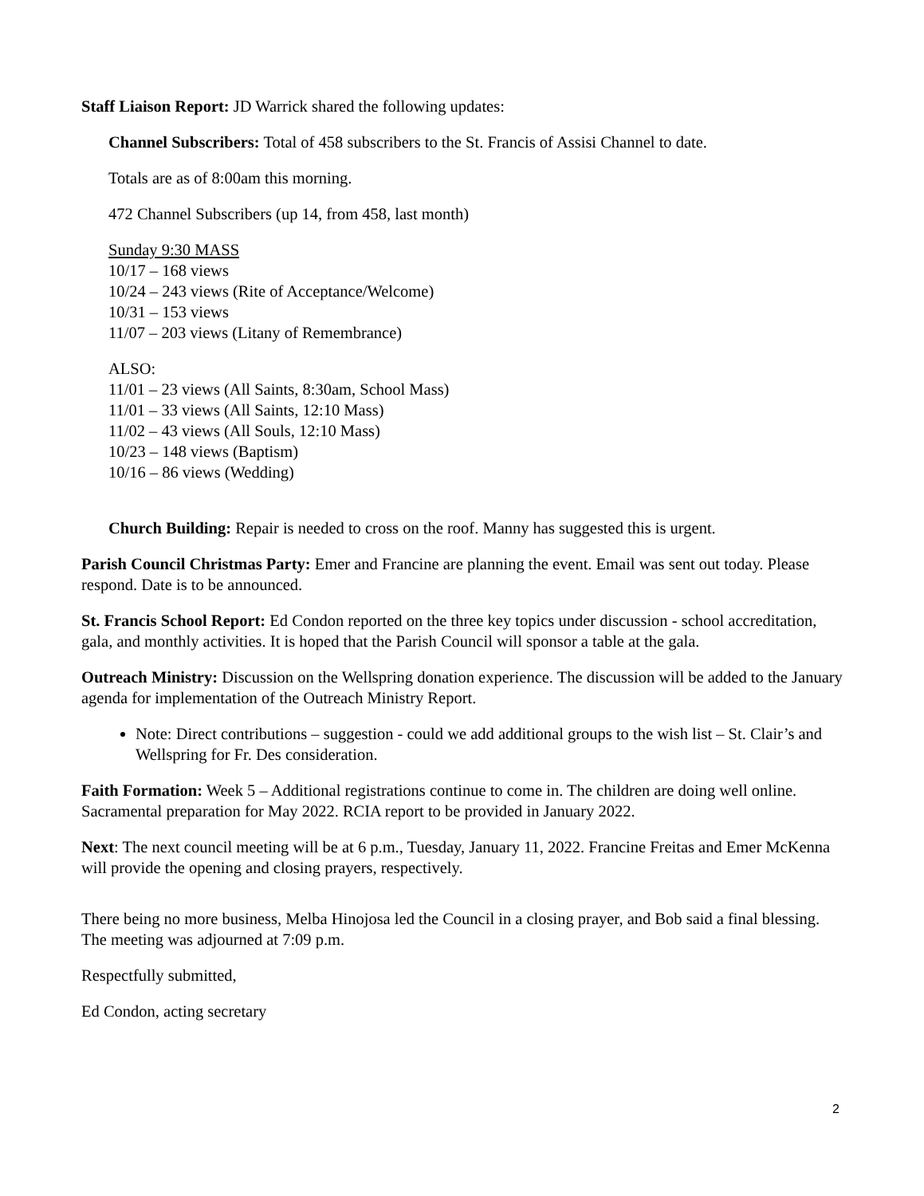Staff Liaison Report: JD Warrick shared the following updates:
Channel Subscribers: Total of 458 subscribers to the St. Francis of Assisi Channel to date.
Totals are as of 8:00am this morning.
472 Channel Subscribers (up 14, from 458, last month)
Sunday 9:30 MASS
10/17 – 168 views
10/24 – 243 views (Rite of Acceptance/Welcome)
10/31 – 153 views
11/07 – 203 views (Litany of Remembrance)
ALSO:
11/01 – 23 views (All Saints, 8:30am, School Mass)
11/01 – 33 views (All Saints, 12:10 Mass)
11/02 – 43 views (All Souls, 12:10 Mass)
10/23 – 148 views (Baptism)
10/16 – 86 views (Wedding)
Church Building: Repair is needed to cross on the roof. Manny has suggested this is urgent.
Parish Council Christmas Party: Emer and Francine are planning the event. Email was sent out today. Please respond. Date is to be announced.
St. Francis School Report: Ed Condon reported on the three key topics under discussion - school accreditation, gala, and monthly activities. It is hoped that the Parish Council will sponsor a table at the gala.
Outreach Ministry: Discussion on the Wellspring donation experience. The discussion will be added to the January agenda for implementation of the Outreach Ministry Report.
Note: Direct contributions – suggestion - could we add additional groups to the wish list – St. Clair’s and Wellspring for Fr. Des consideration.
Faith Formation: Week 5 – Additional registrations continue to come in. The children are doing well online. Sacramental preparation for May 2022. RCIA report to be provided in January 2022.
Next: The next council meeting will be at 6 p.m., Tuesday, January 11, 2022. Francine Freitas and Emer McKenna will provide the opening and closing prayers, respectively.
There being no more business, Melba Hinojosa led the Council in a closing prayer, and Bob said a final blessing. The meeting was adjourned at 7:09 p.m.
Respectfully submitted,
Ed Condon, acting secretary
2